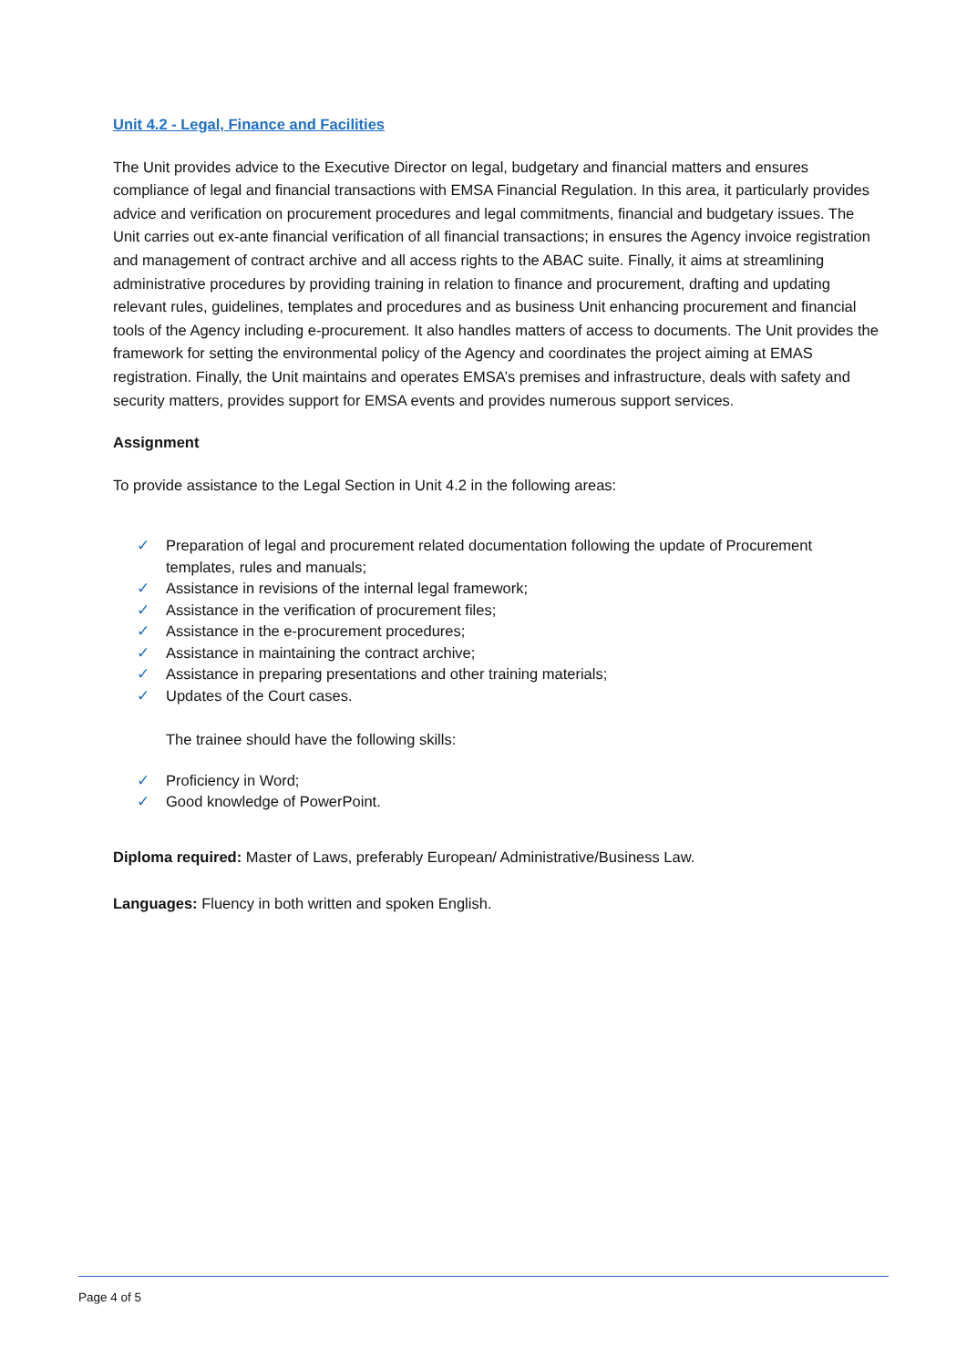Unit 4.2 - Legal, Finance and Facilities
The Unit provides advice to the Executive Director on legal, budgetary and financial matters and ensures compliance of legal and financial transactions with EMSA Financial Regulation. In this area, it particularly provides advice and verification on procurement procedures and legal commitments, financial and budgetary issues. The Unit carries out ex-ante financial verification of all financial transactions; in ensures the Agency invoice registration and management of contract archive and all access rights to the ABAC suite. Finally, it aims at streamlining administrative procedures by providing training in relation to finance and procurement, drafting and updating relevant rules, guidelines, templates and procedures and as business Unit enhancing procurement and financial tools of the Agency including e-procurement. It also handles matters of access to documents. The Unit provides the framework for setting the environmental policy of the Agency and coordinates the project aiming at EMAS registration. Finally, the Unit maintains and operates EMSA’s premises and infrastructure, deals with safety and security matters, provides support for EMSA events and provides numerous support services.
Assignment
To provide assistance to the Legal Section in Unit 4.2 in the following areas:
✓ Preparation of legal and procurement related documentation following the update of Procurement templates, rules and manuals;
✓ Assistance in revisions of the internal legal framework;
✓ Assistance in the verification of procurement files;
✓ Assistance in the e-procurement procedures;
✓ Assistance in maintaining the contract archive;
✓ Assistance in preparing presentations and other training materials;
✓ Updates of the Court cases.
The trainee should have the following skills:
✓ Proficiency in Word;
✓ Good knowledge of PowerPoint.
Diploma required: Master of Laws, preferably European/ Administrative/Business Law.
Languages: Fluency in both written and spoken English.
Page 4 of 5